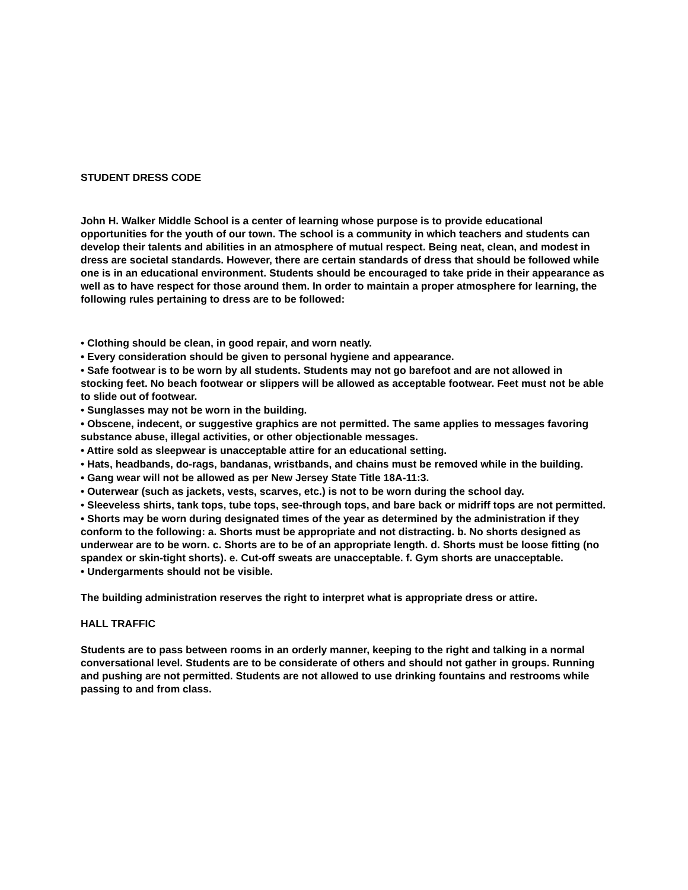STUDENT DRESS CODE
John H. Walker Middle School is a center of learning whose purpose is to provide educational opportunities for the youth of our town. The school is a community in which teachers and students can develop their talents and abilities in an atmosphere of mutual respect. Being neat, clean, and modest in dress are societal standards. However, there are certain standards of dress that should be followed while one is in an educational environment. Students should be encouraged to take pride in their appearance as well as to have respect for those around them. In order to maintain a proper atmosphere for learning, the following rules pertaining to dress are to be followed:
• Clothing should be clean, in good repair, and worn neatly.
• Every consideration should be given to personal hygiene and appearance.
• Safe footwear is to be worn by all students. Students may not go barefoot and are not allowed in stocking feet. No beach footwear or slippers will be allowed as acceptable footwear. Feet must not be able to slide out of footwear.
• Sunglasses may not be worn in the building.
• Obscene, indecent, or suggestive graphics are not permitted. The same applies to messages favoring substance abuse, illegal activities, or other objectionable messages.
• Attire sold as sleepwear is unacceptable attire for an educational setting.
• Hats, headbands, do-rags, bandanas, wristbands, and chains must be removed while in the building.
• Gang wear will not be allowed as per New Jersey State Title 18A-11:3.
• Outerwear (such as jackets, vests, scarves, etc.) is not to be worn during the school day.
• Sleeveless shirts, tank tops, tube tops, see-through tops, and bare back or midriff tops are not permitted.
• Shorts may be worn during designated times of the year as determined by the administration if they conform to the following: a. Shorts must be appropriate and not distracting. b. No shorts designed as underwear are to be worn. c. Shorts are to be of an appropriate length. d. Shorts must be loose fitting (no spandex or skin-tight shorts). e. Cut-off sweats are unacceptable. f. Gym shorts are unacceptable.
• Undergarments should not be visible.
The building administration reserves the right to interpret what is appropriate dress or attire.
HALL TRAFFIC
Students are to pass between rooms in an orderly manner, keeping to the right and talking in a normal conversational level. Students are to be considerate of others and should not gather in groups. Running and pushing are not permitted. Students are not allowed to use drinking fountains and restrooms while passing to and from class.